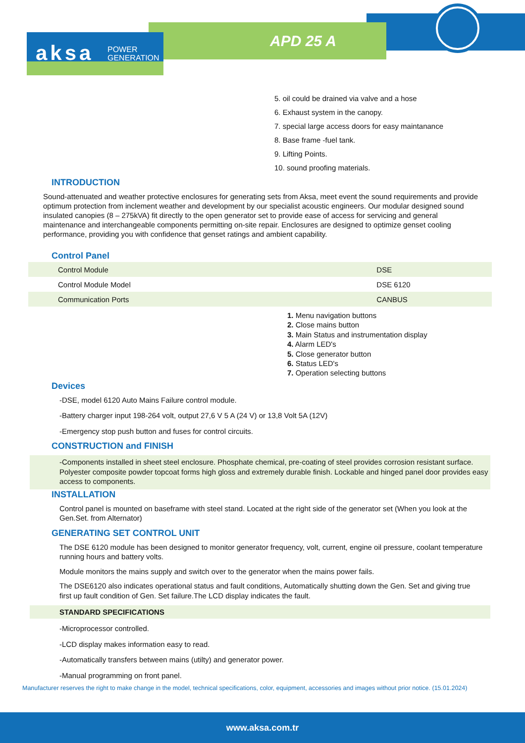aksa POWER
GENERATION
APD 25 A
5. oil could be drained via valve and a hose
6. Exhaust system in the canopy.
7. special large access doors for easy maintanance
8. Base frame -fuel tank.
9. Lifting Points.
10. sound proofing materials.
INTRODUCTION
Sound-attenuated and weather protective enclosures for generating sets from Aksa, meet event the sound requirements and provide optimum protection from inclement weather and development by our specialist acoustic engineers. Our modular designed sound insulated canopies (8 – 275kVA) fit directly to the open generator set to provide ease of access for servicing and general maintenance and interchangeable components permitting on-site repair. Enclosures are designed to optimize genset cooling performance, providing you with confidence that genset ratings and ambient capability.
Control Panel
| Control Module | DSE |
| Control Module Model | DSE 6120 |
| Communication Ports | CANBUS |
1. Menu navigation buttons
2. Close mains button
3. Main Status and instrumentation display
4. Alarm LED's
5. Close generator button
6. Status LED's
7. Operation selecting buttons
Devices
-DSE, model 6120 Auto Mains Failure control module.
-Battery charger input 198-264 volt, output 27,6 V 5 A (24 V) or 13,8 Volt 5A (12V)
-Emergency stop push button and fuses for control circuits.
CONSTRUCTION and FINISH
-Components installed in sheet steel enclosure. Phosphate chemical, pre-coating of steel provides corrosion resistant surface. Polyester composite powder topcoat forms high gloss and extremely durable finish. Lockable and hinged panel door provides easy access to components.
INSTALLATION
Control panel is mounted on baseframe with steel stand. Located at the right side of the generator set (When you look at the Gen.Set. from Alternator)
GENERATING SET CONTROL UNIT
The DSE 6120 module has been designed to monitor generator frequency, volt, current, engine oil pressure, coolant temperature running hours and battery volts.
Module monitors the mains supply and switch over to the generator when the mains power fails.
The DSE6120 also indicates operational status and fault conditions, Automatically shutting down the Gen. Set and giving true first up fault condition of Gen. Set failure.The LCD display indicates the fault.
STANDARD SPECIFICATIONS
-Microprocessor controlled.
-LCD display makes information easy to read.
-Automatically transfers between mains (utilty) and generator power.
-Manual programming on front panel.
Manufacturer reserves the right to make change in the model, technical specifications, color, equipment, accessories and images without prior notice. (15.01.2024)
www.aksa.com.tr